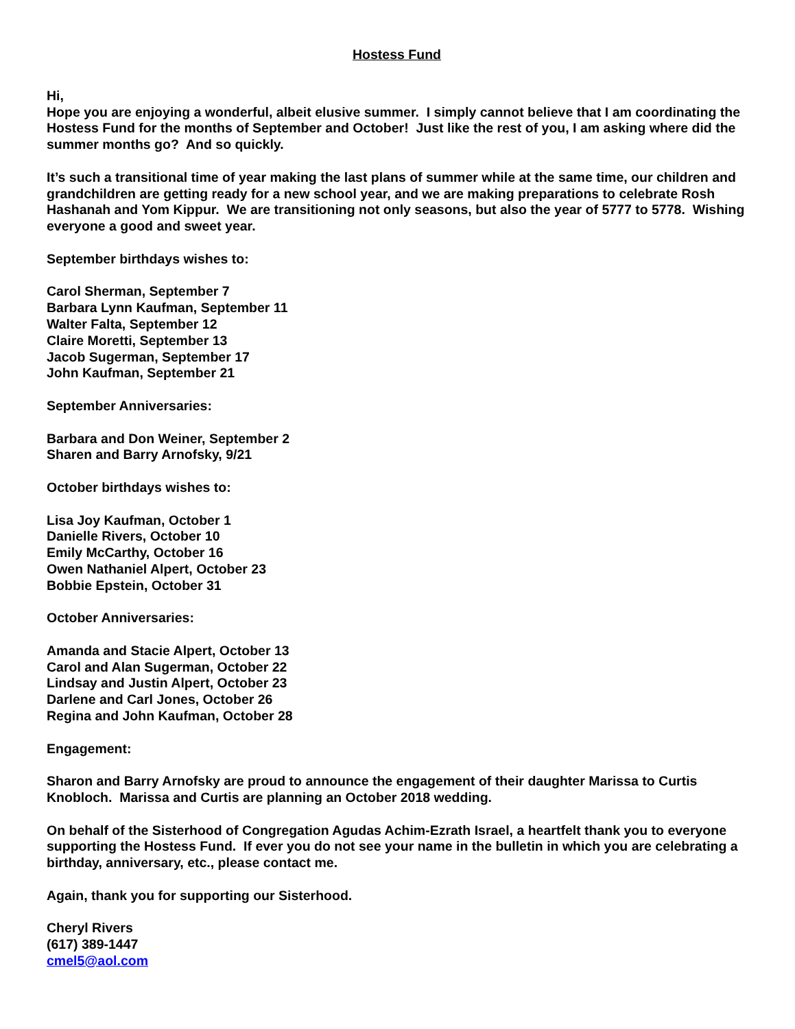Hostess Fund
Hi,
Hope you are enjoying a wonderful, albeit elusive summer. I simply cannot believe that I am coordinating the Hostess Fund for the months of September and October! Just like the rest of you, I am asking where did the summer months go? And so quickly.
It’s such a transitional time of year making the last plans of summer while at the same time, our children and grandchildren are getting ready for a new school year, and we are making preparations to celebrate Rosh Hashanah and Yom Kippur. We are transitioning not only seasons, but also the year of 5777 to 5778. Wishing everyone a good and sweet year.
September birthdays wishes to:
Carol Sherman, September 7
Barbara Lynn Kaufman, September 11
Walter Falta, September 12
Claire Moretti, September 13
Jacob Sugerman, September 17
John Kaufman, September 21
September Anniversaries:
Barbara and Don Weiner, September 2
Sharen and Barry Arnofsky, 9/21
October birthdays wishes to:
Lisa Joy Kaufman, October 1
Danielle Rivers, October 10
Emily McCarthy, October 16
Owen Nathaniel Alpert, October 23
Bobbie Epstein, October 31
October Anniversaries:
Amanda and Stacie Alpert, October 13
Carol and Alan Sugerman, October 22
Lindsay and Justin Alpert, October 23
Darlene and Carl Jones, October 26
Regina and John Kaufman, October 28
Engagement:
Sharon and Barry Arnofsky are proud to announce the engagement of their daughter Marissa to Curtis Knobloch. Marissa and Curtis are planning an October 2018 wedding.
On behalf of the Sisterhood of Congregation Agudas Achim-Ezrath Israel, a heartfelt thank you to everyone supporting the Hostess Fund. If ever you do not see your name in the bulletin in which you are celebrating a birthday, anniversary, etc., please contact me.
Again, thank you for supporting our Sisterhood.
Cheryl Rivers
(617) 389-1447
cmel5@aol.com